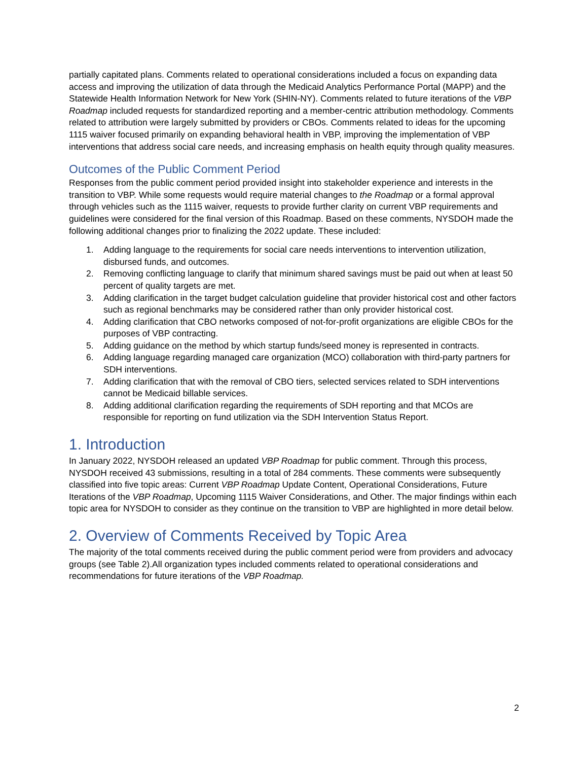partially capitated plans. Comments related to operational considerations included a focus on expanding data access and improving the utilization of data through the Medicaid Analytics Performance Portal (MAPP) and the Statewide Health Information Network for New York (SHIN-NY). Comments related to future iterations of the VBP Roadmap included requests for standardized reporting and a member-centric attribution methodology. Comments related to attribution were largely submitted by providers or CBOs. Comments related to ideas for the upcoming 1115 waiver focused primarily on expanding behavioral health in VBP, improving the implementation of VBP interventions that address social care needs, and increasing emphasis on health equity through quality measures.
Outcomes of the Public Comment Period
Responses from the public comment period provided insight into stakeholder experience and interests in the transition to VBP. While some requests would require material changes to the Roadmap or a formal approval through vehicles such as the 1115 waiver, requests to provide further clarity on current VBP requirements and guidelines were considered for the final version of this Roadmap. Based on these comments, NYSDOH made the following additional changes prior to finalizing the 2022 update. These included:
1. Adding language to the requirements for social care needs interventions to intervention utilization, disbursed funds, and outcomes.
2. Removing conflicting language to clarify that minimum shared savings must be paid out when at least 50 percent of quality targets are met.
3. Adding clarification in the target budget calculation guideline that provider historical cost and other factors such as regional benchmarks may be considered rather than only provider historical cost.
4. Adding clarification that CBO networks composed of not-for-profit organizations are eligible CBOs for the purposes of VBP contracting.
5. Adding guidance on the method by which startup funds/seed money is represented in contracts.
6. Adding language regarding managed care organization (MCO) collaboration with third-party partners for SDH interventions.
7. Adding clarification that with the removal of CBO tiers, selected services related to SDH interventions cannot be Medicaid billable services.
8. Adding additional clarification regarding the requirements of SDH reporting and that MCOs are responsible for reporting on fund utilization via the SDH Intervention Status Report.
1. Introduction
In January 2022, NYSDOH released an updated VBP Roadmap for public comment. Through this process, NYSDOH received 43 submissions, resulting in a total of 284 comments. These comments were subsequently classified into five topic areas: Current VBP Roadmap Update Content, Operational Considerations, Future Iterations of the VBP Roadmap, Upcoming 1115 Waiver Considerations, and Other. The major findings within each topic area for NYSDOH to consider as they continue on the transition to VBP are highlighted in more detail below.
2. Overview of Comments Received by Topic Area
The majority of the total comments received during the public comment period were from providers and advocacy groups (see Table 2).All organization types included comments related to operational considerations and recommendations for future iterations of the VBP Roadmap.
2